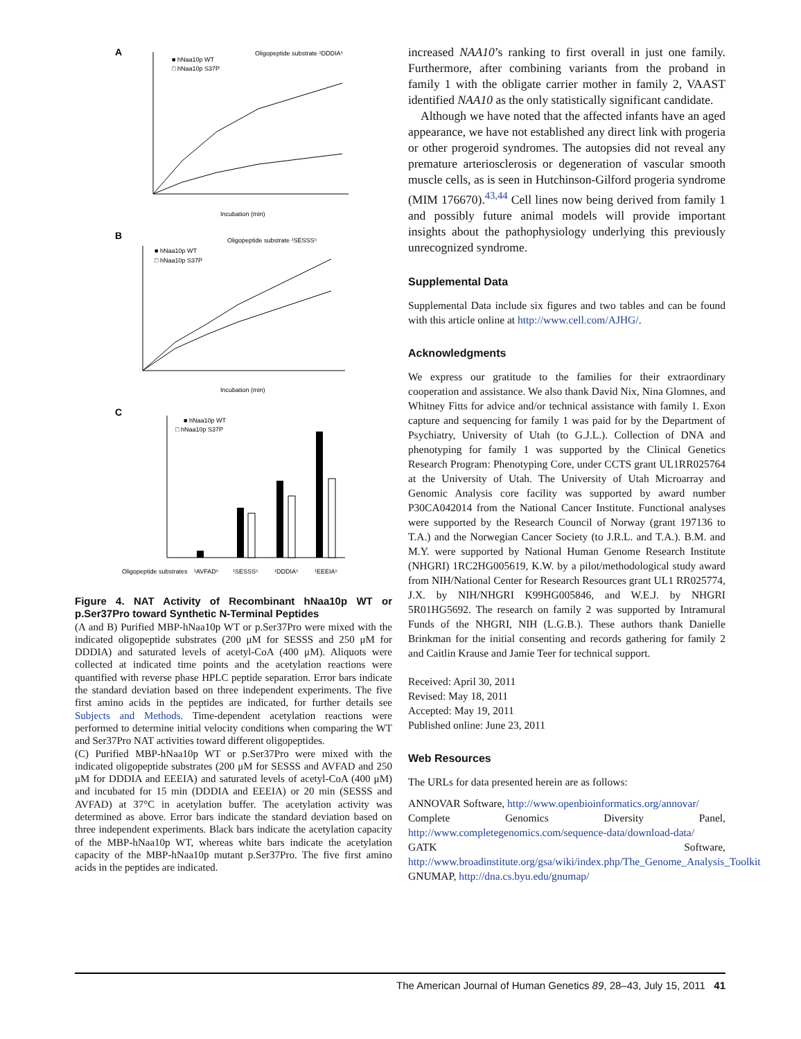A
Oligopeptide substrate ¹DDDIA⁵
■ hNaa10p WT
□ hNaa10p S37P
Incubation (min)
B
Oligopeptide substrate ¹SESSS⁵
■ hNaa10p WT
□ hNaa10p S37P
Incubation (min)
C
■ hNaa10p WT
□ hNaa10p S37P
Oligopeptide substrates
¹AVFAD⁵
¹SESSS⁵
¹DDDIA⁵
¹EEEIA⁵
Figure 4. NAT Activity of Recombinant hNaa10p WT or p.Ser37Pro toward Synthetic N-Terminal Peptides
(A and B) Purified MBP-hNaa10p WT or p.Ser37Pro were mixed with the indicated oligopeptide substrates (200 μM for SESSS and 250 μM for DDDIA) and saturated levels of acetyl-CoA (400 μM). Aliquots were collected at indicated time points and the acetylation reactions were quantified with reverse phase HPLC peptide separation. Error bars indicate the standard deviation based on three independent experiments. The five first amino acids in the peptides are indicated, for further details see Subjects and Methods. Time-dependent acetylation reactions were performed to determine initial velocity conditions when comparing the WT and Ser37Pro NAT activities toward different oligopeptides.
(C) Purified MBP-hNaa10p WT or p.Ser37Pro were mixed with the indicated oligopeptide substrates (200 μM for SESSS and AVFAD and 250 μM for DDDIA and EEEIA) and saturated levels of acetyl-CoA (400 μM) and incubated for 15 min (DDDIA and EEEIA) or 20 min (SESSS and AVFAD) at 37°C in acetylation buffer. The acetylation activity was determined as above. Error bars indicate the standard deviation based on three independent experiments. Black bars indicate the acetylation capacity of the MBP-hNaa10p WT, whereas white bars indicate the acetylation capacity of the MBP-hNaa10p mutant p.Ser37Pro. The five first amino acids in the peptides are indicated.
increased NAA10’s ranking to first overall in just one family. Furthermore, after combining variants from the proband in family 1 with the obligate carrier mother in family 2, VAAST identified NAA10 as the only statistically significant candidate.
Although we have noted that the affected infants have an aged appearance, we have not established any direct link with progeria or other progeroid syndromes. The autopsies did not reveal any premature arteriosclerosis or degeneration of vascular smooth muscle cells, as is seen in Hutchinson-Gilford progeria syndrome (MIM 176670).<sup>43,44</sup> Cell lines now being derived from family 1 and possibly future animal models will provide important insights about the pathophysiology underlying this previously unrecognized syndrome.
Supplemental Data
Supplemental Data include six figures and two tables and can be found with this article online at http://www.cell.com/AJHG/.
Acknowledgments
We express our gratitude to the families for their extraordinary cooperation and assistance. We also thank David Nix, Nina Glomnes, and Whitney Fitts for advice and/or technical assistance with family 1. Exon capture and sequencing for family 1 was paid for by the Department of Psychiatry, University of Utah (to G.J.L.). Collection of DNA and phenotyping for family 1 was supported by the Clinical Genetics Research Program: Phenotyping Core, under CCTS grant UL1RR025764 at the University of Utah. The University of Utah Microarray and Genomic Analysis core facility was supported by award number P30CA042014 from the National Cancer Institute. Functional analyses were supported by the Research Council of Norway (grant 197136 to T.A.) and the Norwegian Cancer Society (to J.R.L. and T.A.). B.M. and M.Y. were supported by National Human Genome Research Institute (NHGRI) 1RC2HG005619, K.W. by a pilot/methodological study award from NIH/National Center for Research Resources grant UL1 RR025774, J.X. by NIH/NHGRI K99HG005846, and W.E.J. by NHGRI 5R01HG5692. The research on family 2 was supported by Intramural Funds of the NHGRI, NIH (L.G.B.). These authors thank Danielle Brinkman for the initial consenting and records gathering for family 2 and Caitlin Krause and Jamie Teer for technical support.
Received: April 30, 2011
Revised: May 18, 2011
Accepted: May 19, 2011
Published online: June 23, 2011
Web Resources
The URLs for data presented herein are as follows:
ANNOVAR Software, http://www.openbioinformatics.org/annovar/
Complete Genomics Diversity Panel, http://www.completegenomics.com/sequence-data/download-data/
GATK Software, http://www.broadinstitute.org/gsa/wiki/index.php/The_Genome_Analysis_Toolkit
GNUMAP, http://dna.cs.byu.edu/gnumap/
The American Journal of Human Genetics 89, 28–43, July 15, 2011 41